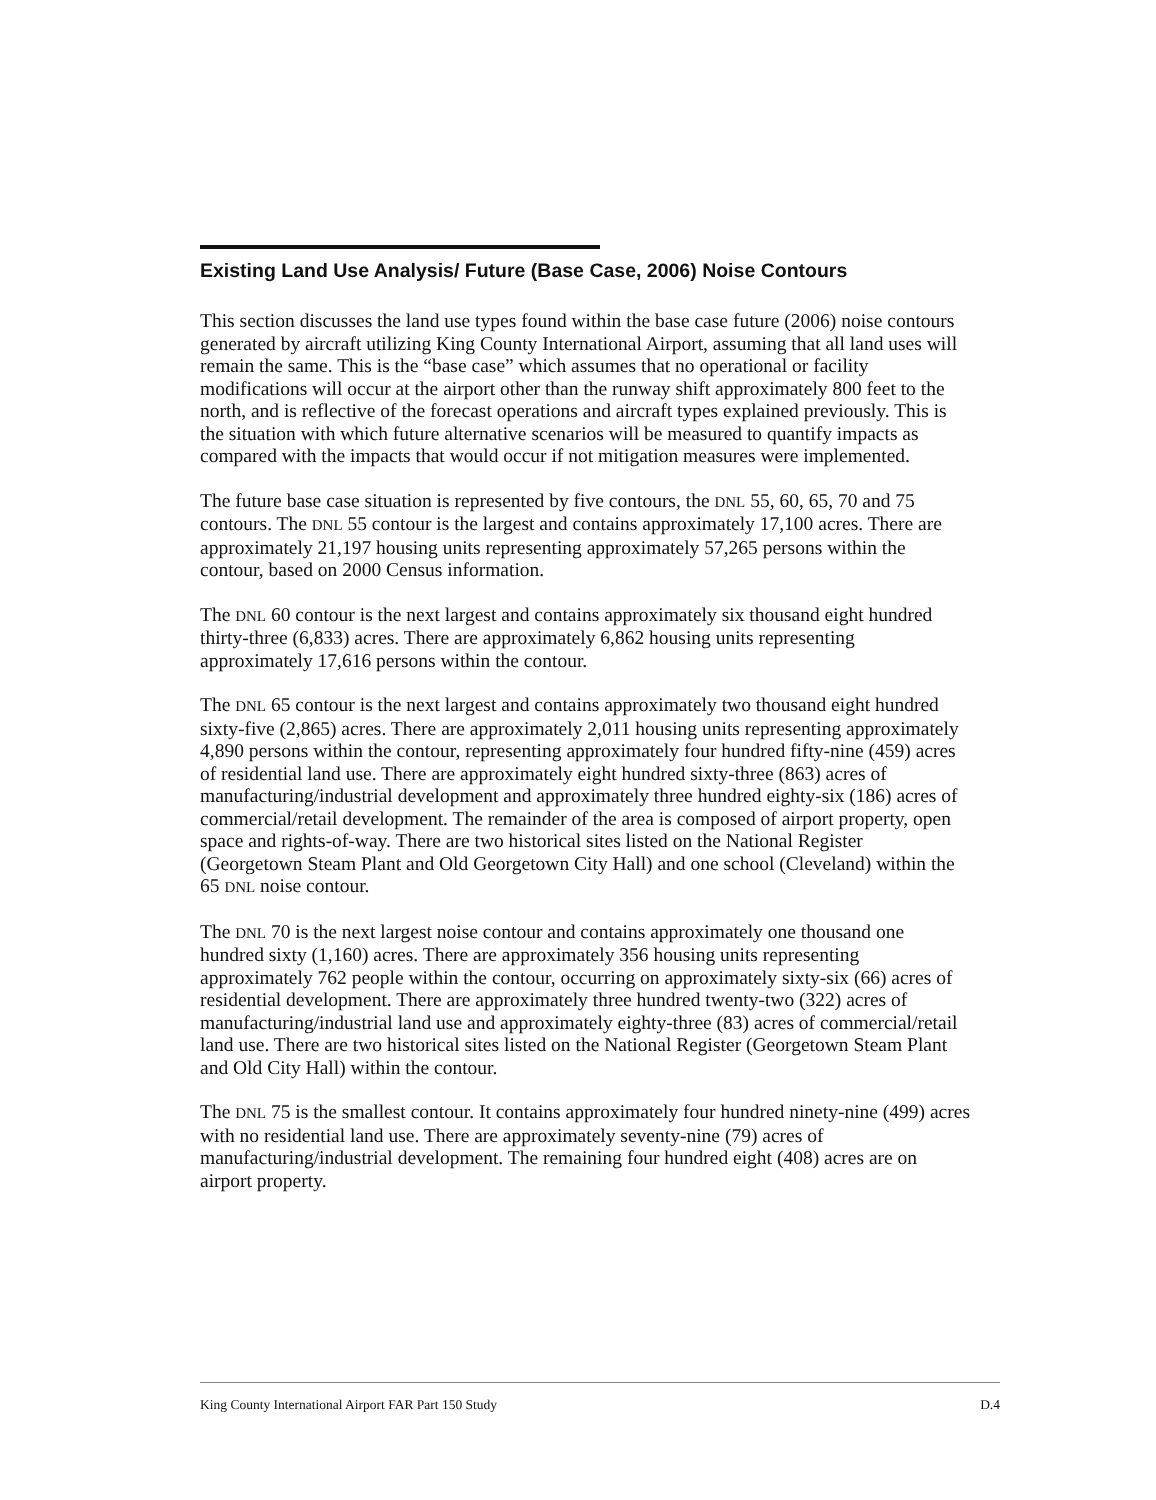Existing Land Use Analysis/ Future (Base Case, 2006) Noise Contours
This section discusses the land use types found within the base case future (2006) noise contours generated by aircraft utilizing King County International Airport, assuming that all land uses will remain the same. This is the “base case” which assumes that no operational or facility modifications will occur at the airport other than the runway shift approximately 800 feet to the north, and is reflective of the forecast operations and aircraft types explained previously. This is the situation with which future alternative scenarios will be measured to quantify impacts as compared with the impacts that would occur if not mitigation measures were implemented.
The future base case situation is represented by five contours, the DNL 55, 60, 65, 70 and 75 contours. The DNL 55 contour is the largest and contains approximately 17,100 acres. There are approximately 21,197 housing units representing approximately 57,265 persons within the contour, based on 2000 Census information.
The DNL 60 contour is the next largest and contains approximately six thousand eight hundred thirty-three (6,833) acres. There are approximately 6,862 housing units representing approximately 17,616 persons within the contour.
The DNL 65 contour is the next largest and contains approximately two thousand eight hundred sixty-five (2,865) acres. There are approximately 2,011 housing units representing approximately 4,890 persons within the contour, representing approximately four hundred fifty-nine (459) acres of residential land use. There are approximately eight hundred sixty-three (863) acres of manufacturing/industrial development and approximately three hundred eighty-six (186) acres of commercial/retail development. The remainder of the area is composed of airport property, open space and rights-of-way. There are two historical sites listed on the National Register (Georgetown Steam Plant and Old Georgetown City Hall) and one school (Cleveland) within the 65 DNL noise contour.
The DNL 70 is the next largest noise contour and contains approximately one thousand one hundred sixty (1,160) acres. There are approximately 356 housing units representing approximately 762 people within the contour, occurring on approximately sixty-six (66) acres of residential development. There are approximately three hundred twenty-two (322) acres of manufacturing/industrial land use and approximately eighty-three (83) acres of commercial/retail land use. There are two historical sites listed on the National Register (Georgetown Steam Plant and Old City Hall) within the contour.
The DNL 75 is the smallest contour. It contains approximately four hundred ninety-nine (499) acres with no residential land use. There are approximately seventy-nine (79) acres of manufacturing/industrial development. The remaining four hundred eight (408) acres are on airport property.
King County International Airport FAR Part 150 Study D.4